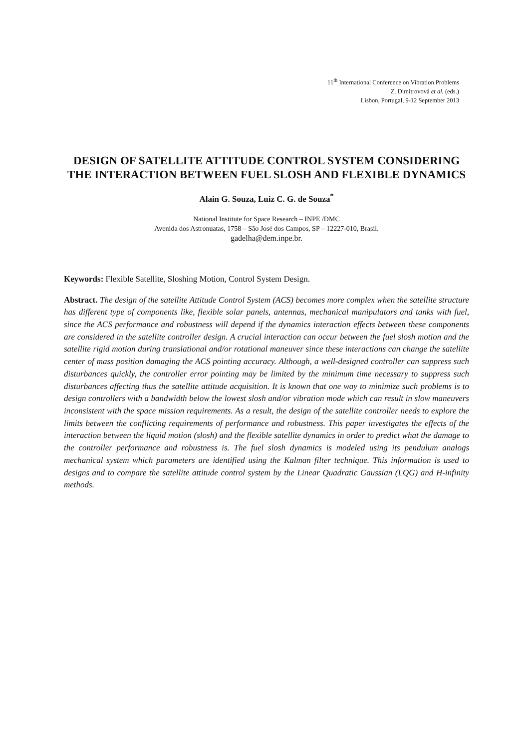11<sup>th</sup> International Conference on Vibration Problems
Z. Dimitrovová et al. (eds.)
Lisbon, Portugal, 9-12 September 2013
DESIGN OF SATELLITE ATTITUDE CONTROL SYSTEM CONSIDERING THE INTERACTION BETWEEN FUEL SLOSH AND FLEXIBLE DYNAMICS
Alain G. Souza, Luiz C. G. de Souza<sup>*</sup>
National Institute for Space Research – INPE /DMC
Avenida dos Astronuatas, 1758 – São José dos Campos, SP – 12227-010, Brasil.
gadelha@dem.inpe.br.
Keywords: Flexible Satellite, Sloshing Motion, Control System Design.
Abstract. The design of the satellite Attitude Control System (ACS) becomes more complex when the satellite structure has different type of components like, flexible solar panels, antennas, mechanical manipulators and tanks with fuel, since the ACS performance and robustness will depend if the dynamics interaction effects between these components are considered in the satellite controller design. A crucial interaction can occur between the fuel slosh motion and the satellite rigid motion during translational and/or rotational maneuver since these interactions can change the satellite center of mass position damaging the ACS pointing accuracy. Although, a well-designed controller can suppress such disturbances quickly, the controller error pointing may be limited by the minimum time necessary to suppress such disturbances affecting thus the satellite attitude acquisition. It is known that one way to minimize such problems is to design controllers with a bandwidth below the lowest slosh and/or vibration mode which can result in slow maneuvers inconsistent with the space mission requirements. As a result, the design of the satellite controller needs to explore the limits between the conflicting requirements of performance and robustness. This paper investigates the effects of the interaction between the liquid motion (slosh) and the flexible satellite dynamics in order to predict what the damage to the controller performance and robustness is. The fuel slosh dynamics is modeled using its pendulum analogs mechanical system which parameters are identified using the Kalman filter technique. This information is used to designs and to compare the satellite attitude control system by the Linear Quadratic Gaussian (LQG) and H-infinity methods.